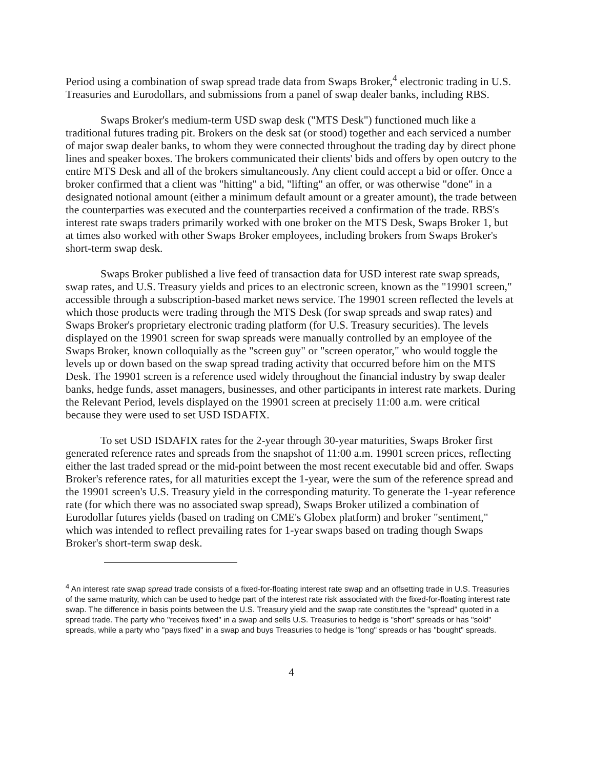Period using a combination of swap spread trade data from Swaps Broker,<sup>4</sup> electronic trading in U.S. Treasuries and Eurodollars, and submissions from a panel of swap dealer banks, including RBS.
Swaps Broker's medium-term USD swap desk ("MTS Desk") functioned much like a traditional futures trading pit. Brokers on the desk sat (or stood) together and each serviced a number of major swap dealer banks, to whom they were connected throughout the trading day by direct phone lines and speaker boxes. The brokers communicated their clients' bids and offers by open outcry to the entire MTS Desk and all of the brokers simultaneously. Any client could accept a bid or offer. Once a broker confirmed that a client was "hitting" a bid, "lifting" an offer, or was otherwise "done" in a designated notional amount (either a minimum default amount or a greater amount), the trade between the counterparties was executed and the counterparties received a confirmation of the trade. RBS's interest rate swaps traders primarily worked with one broker on the MTS Desk, Swaps Broker 1, but at times also worked with other Swaps Broker employees, including brokers from Swaps Broker's short-term swap desk.
Swaps Broker published a live feed of transaction data for USD interest rate swap spreads, swap rates, and U.S. Treasury yields and prices to an electronic screen, known as the "19901 screen," accessible through a subscription-based market news service. The 19901 screen reflected the levels at which those products were trading through the MTS Desk (for swap spreads and swap rates) and Swaps Broker's proprietary electronic trading platform (for U.S. Treasury securities). The levels displayed on the 19901 screen for swap spreads were manually controlled by an employee of the Swaps Broker, known colloquially as the "screen guy" or "screen operator," who would toggle the levels up or down based on the swap spread trading activity that occurred before him on the MTS Desk. The 19901 screen is a reference used widely throughout the financial industry by swap dealer banks, hedge funds, asset managers, businesses, and other participants in interest rate markets. During the Relevant Period, levels displayed on the 19901 screen at precisely 11:00 a.m. were critical because they were used to set USD ISDAFIX.
To set USD ISDAFIX rates for the 2-year through 30-year maturities, Swaps Broker first generated reference rates and spreads from the snapshot of 11:00 a.m. 19901 screen prices, reflecting either the last traded spread or the mid-point between the most recent executable bid and offer. Swaps Broker's reference rates, for all maturities except the 1-year, were the sum of the reference spread and the 19901 screen's U.S. Treasury yield in the corresponding maturity. To generate the 1-year reference rate (for which there was no associated swap spread), Swaps Broker utilized a combination of Eurodollar futures yields (based on trading on CME's Globex platform) and broker "sentiment," which was intended to reflect prevailing rates for 1-year swaps based on trading though Swaps Broker's short-term swap desk.
<sup>4</sup> An interest rate swap spread trade consists of a fixed-for-floating interest rate swap and an offsetting trade in U.S. Treasuries of the same maturity, which can be used to hedge part of the interest rate risk associated with the fixed-for-floating interest rate swap. The difference in basis points between the U.S. Treasury yield and the swap rate constitutes the "spread" quoted in a spread trade. The party who "receives fixed" in a swap and sells U.S. Treasuries to hedge is "short" spreads or has "sold" spreads, while a party who "pays fixed" in a swap and buys Treasuries to hedge is "long" spreads or has "bought" spreads.
4